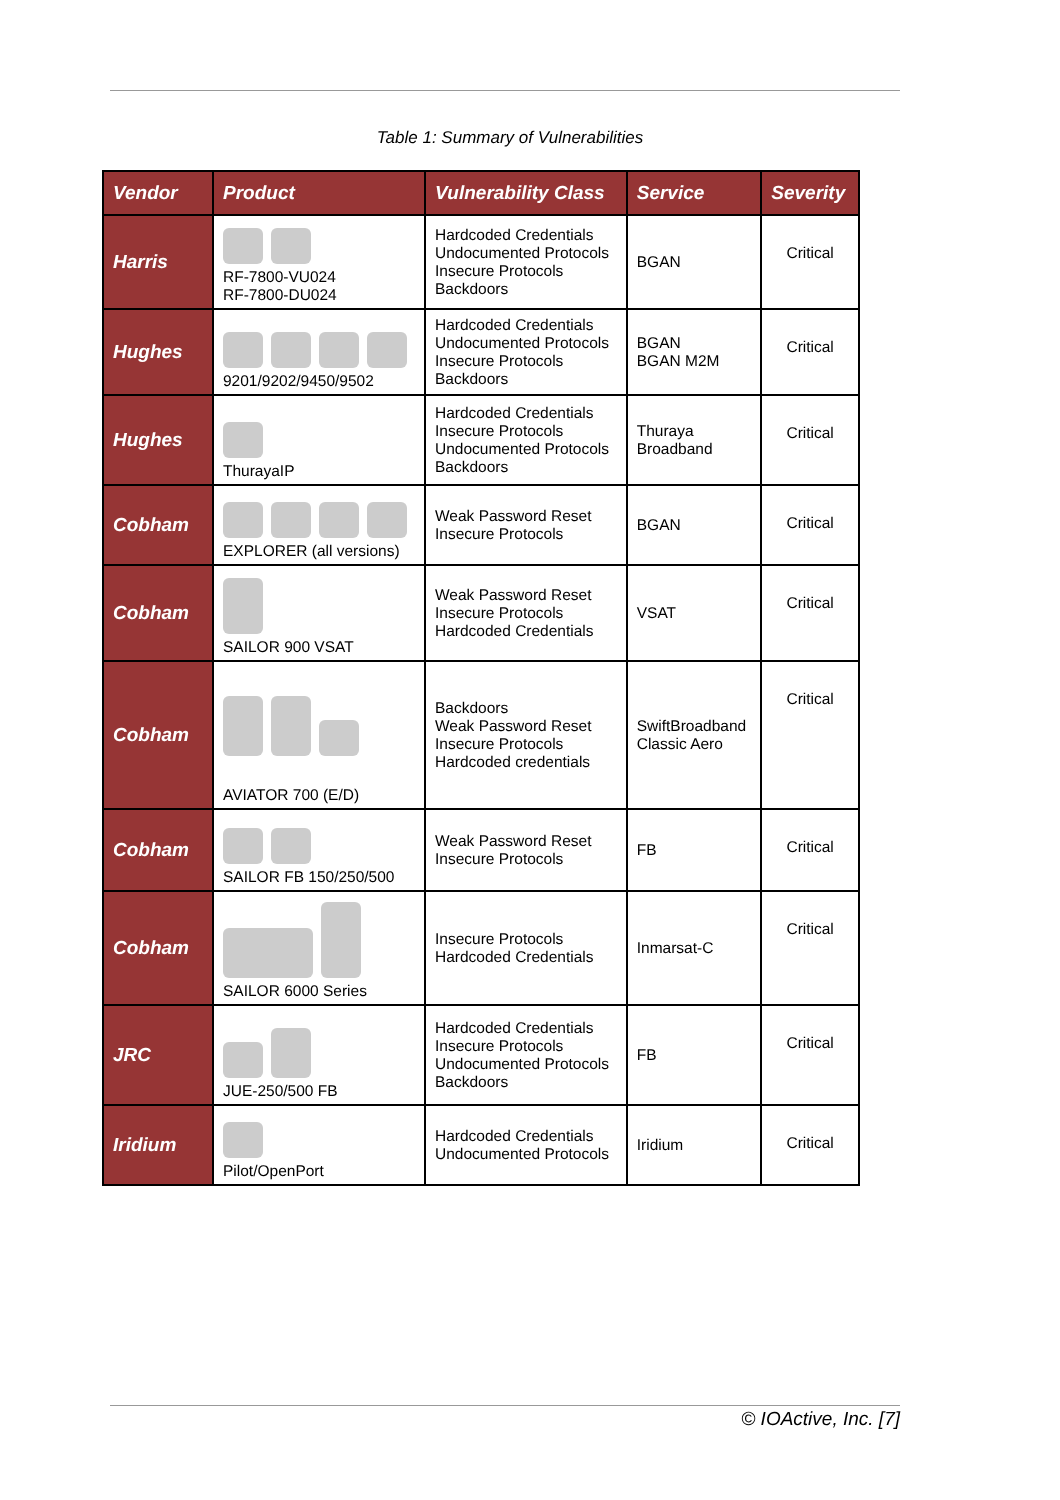Table 1: Summary of Vulnerabilities
| Vendor | Product | Vulnerability Class | Service | Severity |
| --- | --- | --- | --- | --- |
| Harris | RF-7800-VU024 RF-7800-DU024 | Hardcoded Credentials Undocumented Protocols Insecure Protocols Backdoors | BGAN | Critical |
| Hughes | 9201/9202/9450/9502 | Hardcoded Credentials Undocumented Protocols Insecure Protocols Backdoors | BGAN BGAN M2M | Critical |
| Hughes | ThurayaIP | Hardcoded Credentials Insecure Protocols Undocumented Protocols Backdoors | Thuraya Broadband | Critical |
| Cobham | EXPLORER (all versions) | Weak Password Reset Insecure Protocols | BGAN | Critical |
| Cobham | SAILOR 900 VSAT | Weak Password Reset Insecure Protocols Hardcoded Credentials | VSAT | Critical |
| Cobham | AVIATOR 700 (E/D) | Backdoors Weak Password Reset Insecure Protocols Hardcoded credentials | SwiftBroadband Classic Aero | Critical |
| Cobham | SAILOR FB 150/250/500 | Weak Password Reset Insecure Protocols | FB | Critical |
| Cobham | SAILOR 6000 Series | Insecure Protocols Hardcoded Credentials | Inmarsat-C | Critical |
| JRC | JUE-250/500 FB | Hardcoded Credentials Insecure Protocols Undocumented Protocols Backdoors | FB | Critical |
| Iridium | Pilot/OpenPort | Hardcoded Credentials Undocumented Protocols | Iridium | Critical |
© IOActive, Inc. [7]